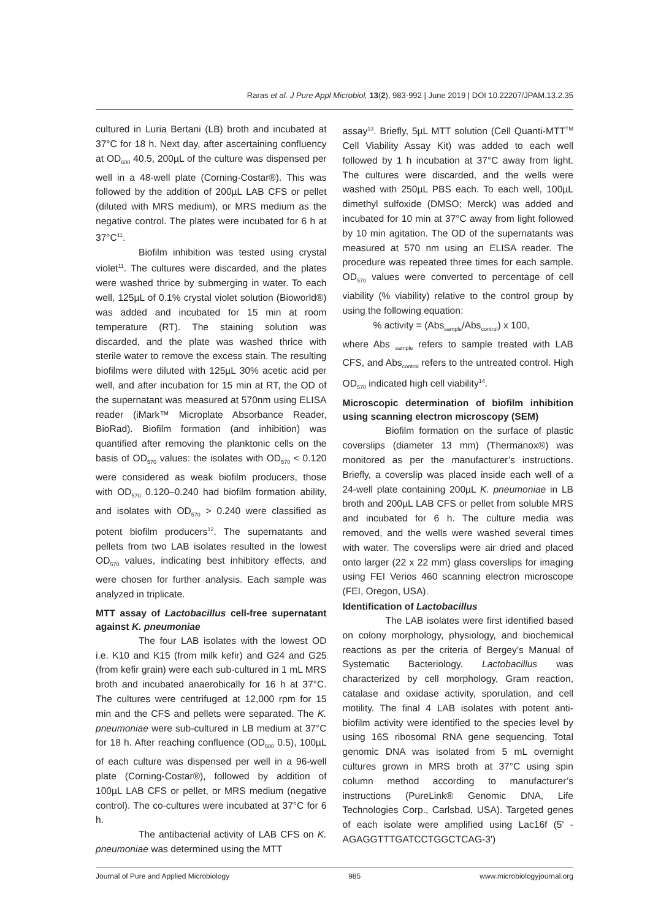Raras et al. J Pure Appl Microbiol, 13(2), 983-992 | June 2019 | DOI 10.22207/JPAM.13.2.35
cultured in Luria Bertani (LB) broth and incubated at 37°C for 18 h. Next day, after ascertaining confluency at OD<sub>600</sub> 40.5, 200µL of the culture was dispensed per well in a 48-well plate (Corning-Costar®). This was followed by the addition of 200µL LAB CFS or pellet (diluted with MRS medium), or MRS medium as the negative control. The plates were incubated for 6 h at 37°C<sup>11</sup>.
Biofilm inhibition was tested using crystal violet<sup>11</sup>. The cultures were discarded, and the plates were washed thrice by submerging in water. To each well, 125µL of 0.1% crystal violet solution (Bioworld®) was added and incubated for 15 min at room temperature (RT). The staining solution was discarded, and the plate was washed thrice with sterile water to remove the excess stain. The resulting biofilms were diluted with 125µL 30% acetic acid per well, and after incubation for 15 min at RT, the OD of the supernatant was measured at 570nm using ELISA reader (iMark™ Microplate Absorbance Reader, BioRad). Biofilm formation (and inhibition) was quantified after removing the planktonic cells on the basis of OD<sub>570</sub> values: the isolates with OD<sub>570</sub> < 0.120 were considered as weak biofilm producers, those with OD<sub>570</sub> 0.120–0.240 had biofilm formation ability, and isolates with OD<sub>570</sub> > 0.240 were classified as potent biofilm producers<sup>12</sup>. The supernatants and pellets from two LAB isolates resulted in the lowest OD<sub>570</sub> values, indicating best inhibitory effects, and were chosen for further analysis. Each sample was analyzed in triplicate.
MTT assay of Lactobacillus cell-free supernatant against K. pneumoniae
The four LAB isolates with the lowest OD i.e. K10 and K15 (from milk kefir) and G24 and G25 (from kefir grain) were each sub-cultured in 1 mL MRS broth and incubated anaerobically for 16 h at 37°C. The cultures were centrifuged at 12,000 rpm for 15 min and the CFS and pellets were separated. The K. pneumoniae were sub-cultured in LB medium at 37°C for 18 h. After reaching confluence (OD<sub>600</sub> 0.5), 100µL of each culture was dispensed per well in a 96-well plate (Corning-Costar®), followed by addition of 100µL LAB CFS or pellet, or MRS medium (negative control). The co-cultures were incubated at 37°C for 6 h.
The antibacterial activity of LAB CFS on K. pneumoniae was determined using the MTT
assay<sup>13</sup>. Briefly, 5µL MTT solution (Cell Quanti-MTT<sup>TM</sup> Cell Viability Assay Kit) was added to each well followed by 1 h incubation at 37°C away from light. The cultures were discarded, and the wells were washed with 250µL PBS each. To each well, 100µL dimethyl sulfoxide (DMSO; Merck) was added and incubated for 10 min at 37°C away from light followed by 10 min agitation. The OD of the supernatants was measured at 570 nm using an ELISA reader. The procedure was repeated three times for each sample. OD<sub>570</sub> values were converted to percentage of cell viability (% viability) relative to the control group by using the following equation:
% activity = (Abs<sub>sample</sub>/Abs<sub>control</sub>) x 100,
where Abs <sub>sample</sub> refers to sample treated with LAB CFS, and Abs<sub>control</sub> refers to the untreated control. High OD<sub>570</sub> indicated high cell viability<sup>14</sup>.
Microscopic determination of biofilm inhibition using scanning electron microscopy (SEM)
Biofilm formation on the surface of plastic coverslips (diameter 13 mm) (Thermanox®) was monitored as per the manufacturer’s instructions. Briefly, a coverslip was placed inside each well of a 24-well plate containing 200µL K. pneumoniae in LB broth and 200µL LAB CFS or pellet from soluble MRS and incubated for 6 h. The culture media was removed, and the wells were washed several times with water. The coverslips were air dried and placed onto larger (22 x 22 mm) glass coverslips for imaging using FEI Verios 460 scanning electron microscope (FEI, Oregon, USA).
Identification of Lactobacillus
The LAB isolates were first identified based on colony morphology, physiology, and biochemical reactions as per the criteria of Bergey’s Manual of Systematic Bacteriology. Lactobacillus was characterized by cell morphology, Gram reaction, catalase and oxidase activity, sporulation, and cell motility. The final 4 LAB isolates with potent anti-biofilm activity were identified to the species level by using 16S ribosomal RNA gene sequencing. Total genomic DNA was isolated from 5 mL overnight cultures grown in MRS broth at 37°C using spin column method according to manufacturer’s instructions (PureLink® Genomic DNA, Life Technologies Corp., Carlsbad, USA). Targeted genes of each isolate were amplified using Lac16f (5' -AGAGGTTTGATCCTGGCTCAG-3')
Journal of Pure and Applied Microbiology 985 www.microbiologyjournal.org